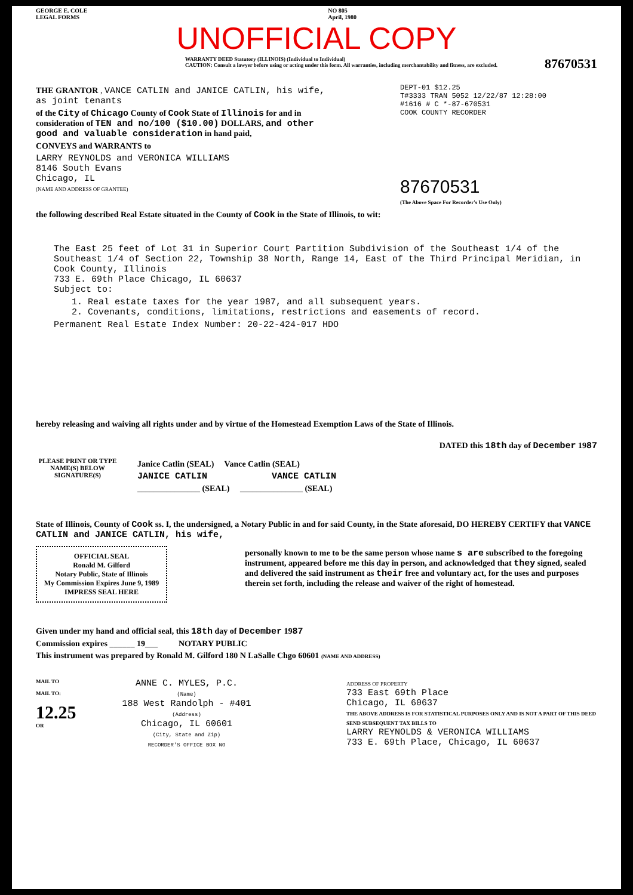GEORGE E. COLE
LEGAL FORMS
NO 805
April, 1980
UNOFFICIAL COPY
WARRANTY DEED Statutory (ILLINOIS) (Individual to Individual)
CAUTION: Consult a lawyer before using or acting under this form. All warranties, including merchantability and fitness, are excluded.
87670531
THE GRANTOR , VANCE CATLIN and JANICE CATLIN, his wife, as joint tenants
of the City of Chicago County of Cook State of Illinois for and in consideration of TEN and no/100 ($10.00) DOLLARS, and other good and valuable consideration in hand paid,
CONVEYS and WARRANTS to
LARRY REYNOLDS and VERONICA WILLIAMS
8146 South Evans
Chicago, IL
(NAME AND ADDRESS OF GRANTEE)
DEPT-01 $12.25
T#3333 TRAN 5052 12/22/87 12:28:00
#1616 # C *-87-670531
COOK COUNTY RECORDER
87670531
(The Above Space For Recorder's Use Only)
the following described Real Estate situated in the County of Cook in the State of Illinois, to wit:
The East 25 feet of Lot 31 in Superior Court Partition Subdivision of the Southeast 1/4 of the Southeast 1/4 of Section 22, Township 38 North, Range 14, East of the Third Principal Meridian, in Cook County, Illinois
733 E. 69th Place Chicago, IL 60637
Subject to:
1. Real estate taxes for the year 1987, and all subsequent years.
2. Covenants, conditions, limitations, restrictions and easements of record.
Permanent Real Estate Index Number: 20-22-424-017 HDO
hereby releasing and waiving all rights under and by virtue of the Homestead Exemption Laws of the State of Illinois.
DATED this 18th day of December 1987
PLEASE PRINT OR TYPE NAME(S) BELOW SIGNATURE(S)
Janice Catlin (SEAL) Vance Catlin (SEAL)
JANICE CATLIN VANCE CATLIN
_______________ (SEAL) _______________ (SEAL)
State of Illinois, County of Cook ss. I, the undersigned, a Notary Public in and for said County, in the State aforesaid, DO HEREBY CERTIFY that VANCE CATLIN and JANICE CATLIN, his wife,
OFFICIAL SEAL
Ronald M. Gilford
Notary Public, State of Illinois
My Commission Expires June 9, 1989
IMPRESS SEAL HERE
personally known to me to be the same person whose name s are subscribed to the foregoing instrument, appeared before me this day in person, and acknowledged that they signed, sealed and delivered the said instrument as their free and voluntary act, for the uses and purposes therein set forth, including the release and waiver of the right of homestead.
Given under my hand and official seal, this 18th day of December 1987
Commission expires ______ 19___ NOTARY PUBLIC
This instrument was prepared by Ronald M. Gilford 180 N LaSalle Chgo 60601 (NAME AND ADDRESS)
MAIL TO
MAIL TO:
12.25
OR
ANNE C. MYLES, P.C.
(Name)
188 West Randolph - #401
(Address)
Chicago, IL 60601
(City, State and Zip)
RECORDER'S OFFICE BOX NO
ADDRESS OF PROPERTY
733 East 69th Place
Chicago, IL 60637
THE ABOVE ADDRESS IS FOR STATISTICAL PURPOSES ONLY AND IS NOT A PART OF THIS DEED
SEND SUBSEQUENT TAX BILLS TO
LARRY REYNOLDS & VERONICA WILLIAMS
733 E. 69th Place, Chicago, IL 60637